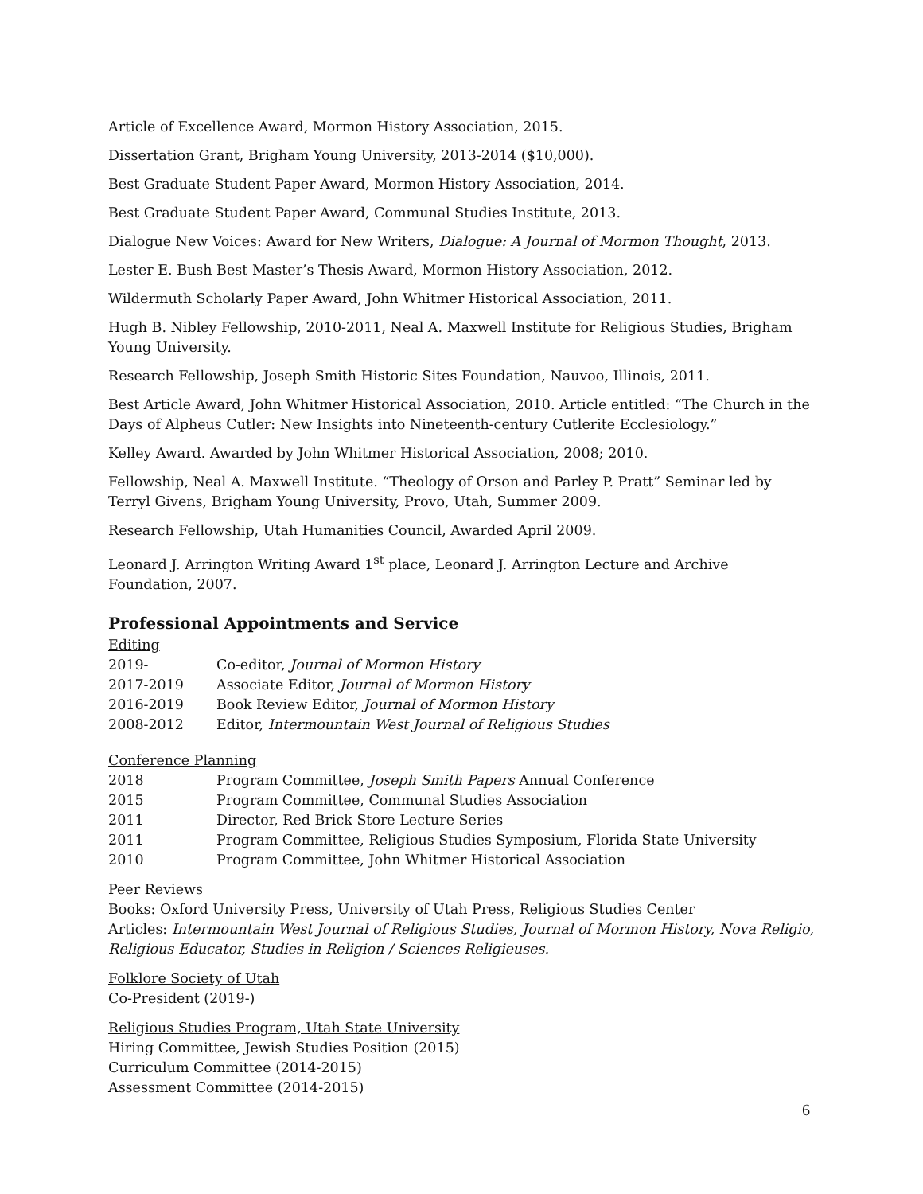Article of Excellence Award, Mormon History Association, 2015.
Dissertation Grant, Brigham Young University, 2013-2014 ($10,000).
Best Graduate Student Paper Award, Mormon History Association, 2014.
Best Graduate Student Paper Award, Communal Studies Institute, 2013.
Dialogue New Voices: Award for New Writers, Dialogue: A Journal of Mormon Thought, 2013.
Lester E. Bush Best Master’s Thesis Award, Mormon History Association, 2012.
Wildermuth Scholarly Paper Award, John Whitmer Historical Association, 2011.
Hugh B. Nibley Fellowship, 2010-2011, Neal A. Maxwell Institute for Religious Studies, Brigham Young University.
Research Fellowship, Joseph Smith Historic Sites Foundation, Nauvoo, Illinois, 2011.
Best Article Award, John Whitmer Historical Association, 2010. Article entitled: “The Church in the Days of Alpheus Cutler: New Insights into Nineteenth-century Cutlerite Ecclesiology.”
Kelley Award. Awarded by John Whitmer Historical Association, 2008; 2010.
Fellowship, Neal A. Maxwell Institute. “Theology of Orson and Parley P. Pratt” Seminar led by Terryl Givens, Brigham Young University, Provo, Utah, Summer 2009.
Research Fellowship, Utah Humanities Council, Awarded April 2009.
Leonard J. Arrington Writing Award 1<sup>st</sup> place, Leonard J. Arrington Lecture and Archive Foundation, 2007.
Professional Appointments and Service
Editing
2019- Co-editor, Journal of Mormon History
2017-2019 Associate Editor, Journal of Mormon History
2016-2019 Book Review Editor, Journal of Mormon History
2008-2012 Editor, Intermountain West Journal of Religious Studies
Conference Planning
2018 Program Committee, Joseph Smith Papers Annual Conference
2015 Program Committee, Communal Studies Association
2011 Director, Red Brick Store Lecture Series
2011 Program Committee, Religious Studies Symposium, Florida State University
2010 Program Committee, John Whitmer Historical Association
Peer Reviews
Books: Oxford University Press, University of Utah Press, Religious Studies Center
Articles: Intermountain West Journal of Religious Studies, Journal of Mormon History, Nova Religio, Religious Educator, Studies in Religion / Sciences Religieuses.
Folklore Society of Utah
Co-President (2019-)
Religious Studies Program, Utah State University
Hiring Committee, Jewish Studies Position (2015)
Curriculum Committee (2014-2015)
Assessment Committee (2014-2015)
6